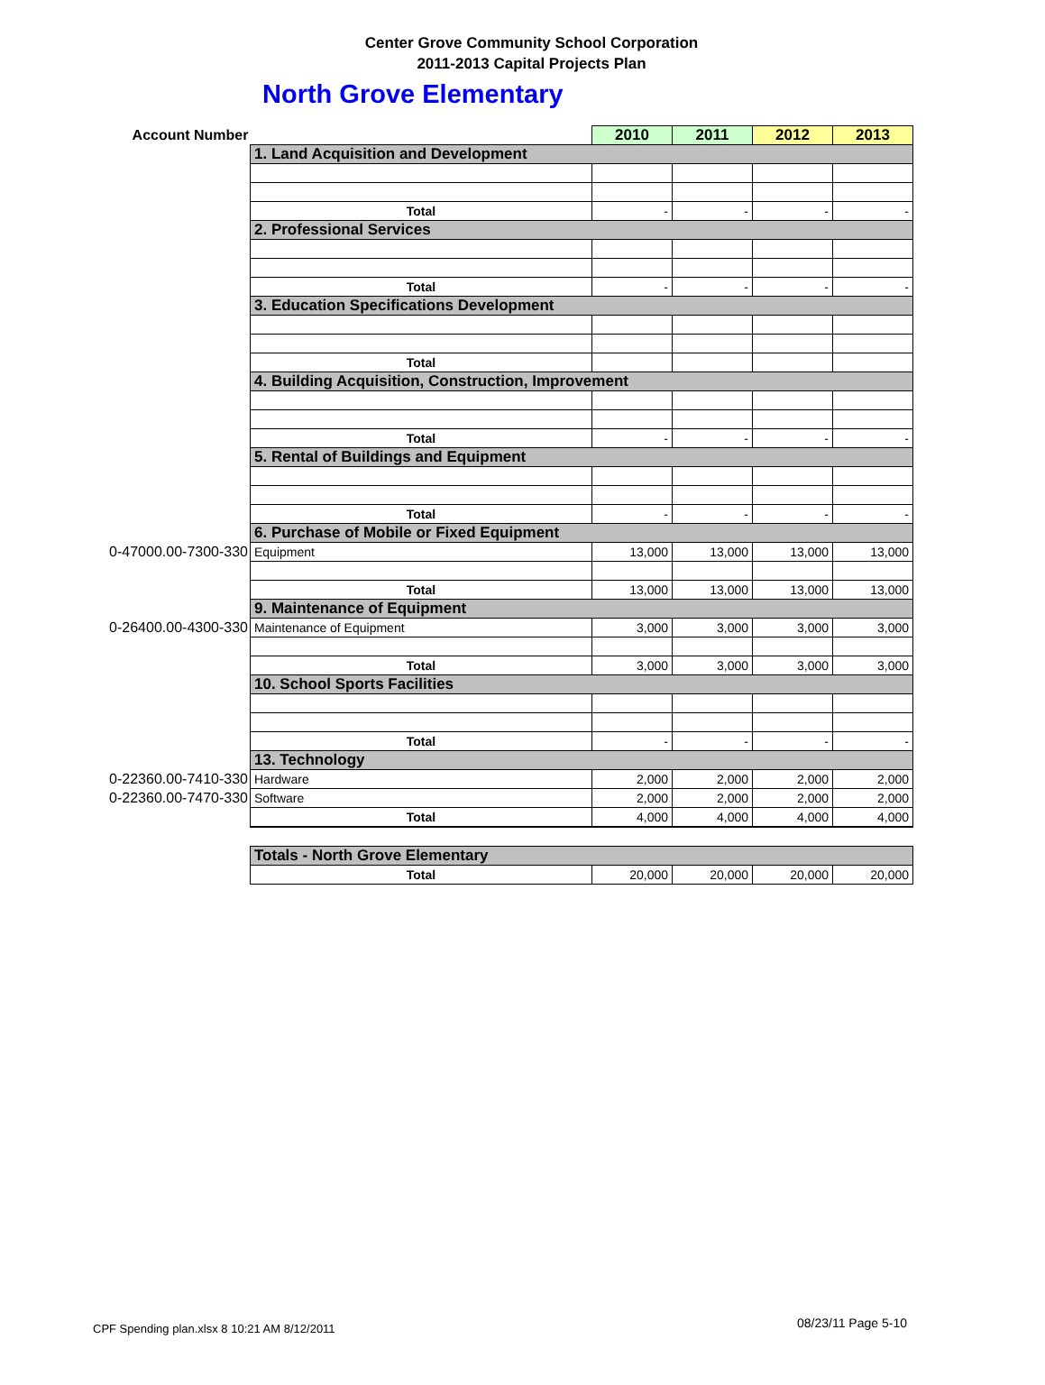Center Grove Community School Corporation
2011-2013 Capital Projects Plan
North Grove Elementary
| Account Number | | 2010 | 2011 | 2012 | 2013 |
| | 1. Land Acquisition and Development | | | | |
| | Total | - | - | - | - |
| | 2. Professional Services | | | | |
| | Total | - | - | - | - |
| | 3. Education Specifications Development | | | | |
| | Total | | | | |
| | 4. Building Acquisition, Construction, Improvement | | | | |
| | Total | - | - | - | - |
| | 5. Rental of Buildings and Equipment | | | | |
| | Total | - | - | - | - |
| | 6. Purchase of Mobile or Fixed Equipment | | | | |
| 0-47000.00-7300-330 | Equipment | 13,000 | 13,000 | 13,000 | 13,000 |
| | Total | 13,000 | 13,000 | 13,000 | 13,000 |
| | 9. Maintenance of Equipment | | | | |
| 0-26400.00-4300-330 | Maintenance of Equipment | 3,000 | 3,000 | 3,000 | 3,000 |
| | Total | 3,000 | 3,000 | 3,000 | 3,000 |
| | 10. School Sports Facilities | | | | |
| | Total | - | - | - | - |
| | 13. Technology | | | | |
| 0-22360.00-7410-330 | Hardware | 2,000 | 2,000 | 2,000 | 2,000 |
| 0-22360.00-7470-330 | Software | 2,000 | 2,000 | 2,000 | 2,000 |
| | Total | 4,000 | 4,000 | 4,000 | 4,000 |
| | Totals - North Grove Elementary | | | | |
| | Total | 20,000 | 20,000 | 20,000 | 20,000 |
CPF Spending plan.xlsx 8 10:21 AM 8/12/2011
08/23/11 Page 5-10